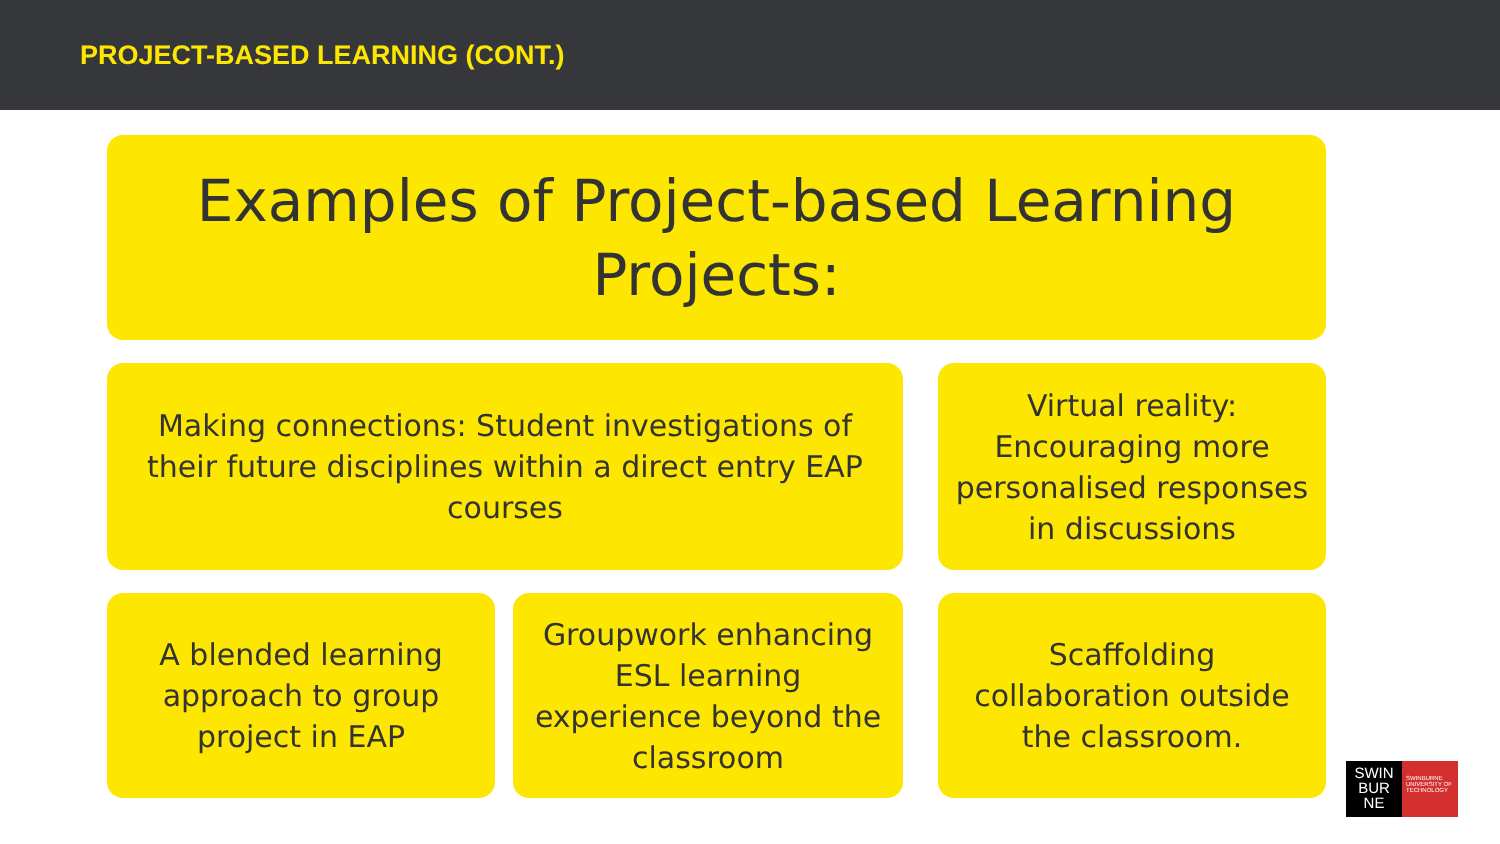PROJECT-BASED LEARNING (CONT.)
Examples of Project-based Learning
Projects:
Making connections: Student investigations of
their future disciplines within a direct entry EAP
courses
Virtual reality:
Encouraging more
personalised responses
in discussions
A blended learning
approach to group
project in EAP
Groupwork enhancing
ESL learning
experience beyond the
classroom
Scaffolding
collaboration outside
the classroom.
SWIN
BUR
NE
SWINBURNE UNIVERSITY OF TECHNOLOGY